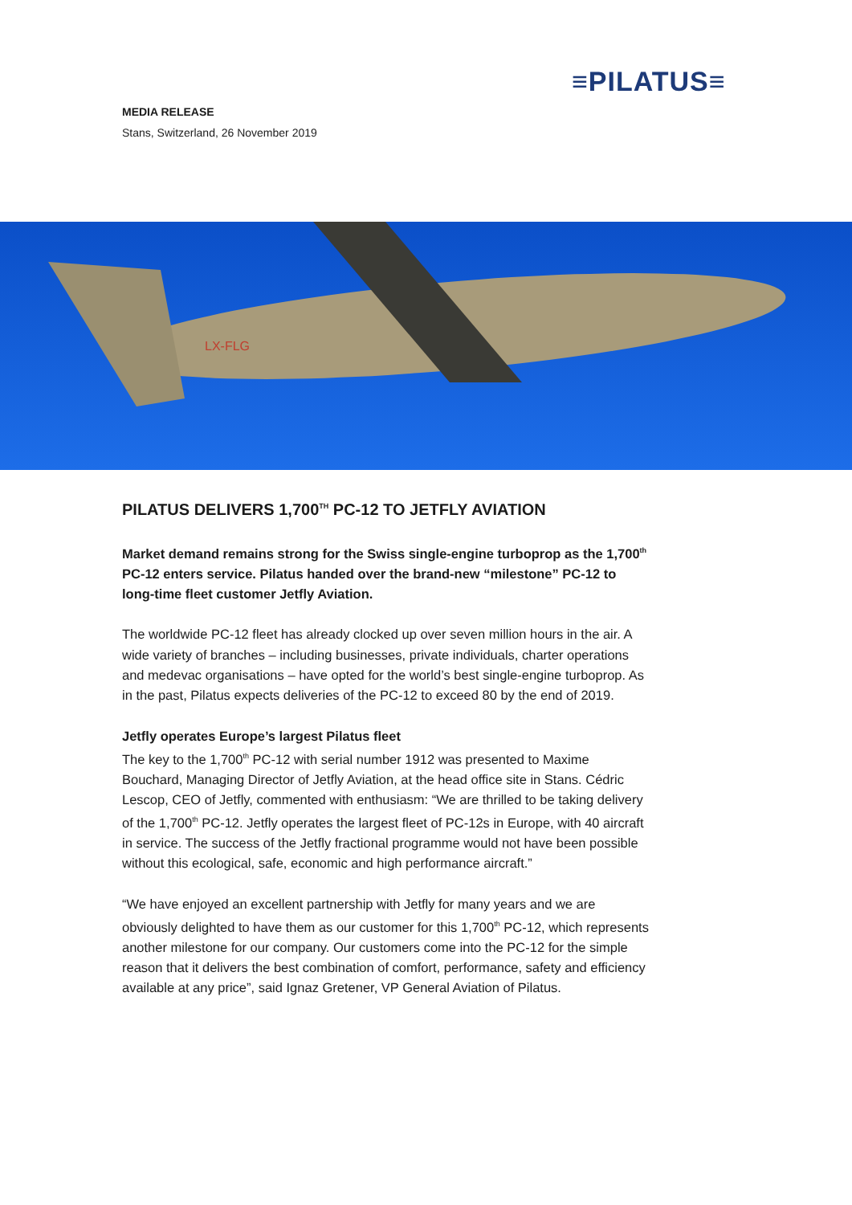≡PILATUS≡
MEDIA RELEASE
Stans, Switzerland, 26 November 2019
LX-FLG
PILATUS DELIVERS 1,700<sup>TH</sup> PC-12 TO JETFLY AVIATION
Market demand remains strong for the Swiss single-engine turboprop as the 1,700<sup>th</sup> PC-12 enters service. Pilatus handed over the brand-new “milestone” PC-12 to long-time fleet customer Jetfly Aviation.
The worldwide PC-12 fleet has already clocked up over seven million hours in the air. A wide variety of branches – including businesses, private individuals, charter operations and medevac organisations – have opted for the world’s best single-engine turboprop. As in the past, Pilatus expects deliveries of the PC-12 to exceed 80 by the end of 2019.
Jetfly operates Europe’s largest Pilatus fleet
The key to the 1,700<sup>th</sup> PC-12 with serial number 1912 was presented to Maxime Bouchard, Managing Director of Jetfly Aviation, at the head office site in Stans. Cédric Lescop, CEO of Jetfly, commented with enthusiasm: “We are thrilled to be taking delivery of the 1,700<sup>th</sup> PC-12. Jetfly operates the largest fleet of PC-12s in Europe, with 40 aircraft in service. The success of the Jetfly fractional programme would not have been possible without this ecological, safe, economic and high performance aircraft.”
“We have enjoyed an excellent partnership with Jetfly for many years and we are obviously delighted to have them as our customer for this 1,700<sup>th</sup> PC-12, which represents another milestone for our company. Our customers come into the PC-12 for the simple reason that it delivers the best combination of comfort, performance, safety and efficiency available at any price”, said Ignaz Gretener, VP General Aviation of Pilatus.